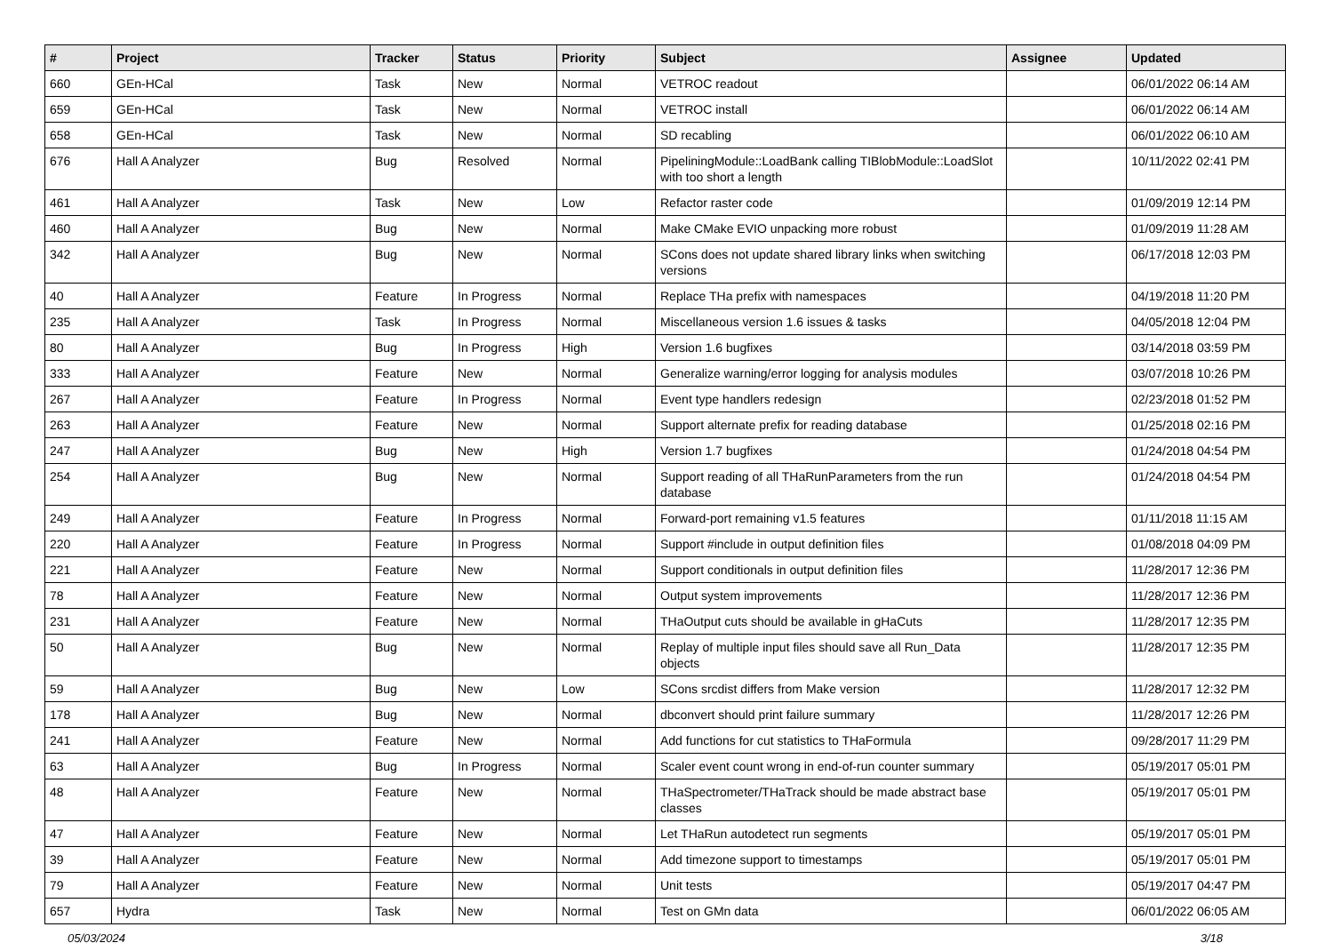| # | Project | Tracker | Status | Priority | Subject | Assignee | Updated |
| --- | --- | --- | --- | --- | --- | --- | --- |
| 660 | GEn-HCal | Task | New | Normal | VETROC readout | | 06/01/2022 06:14 AM |
| 659 | GEn-HCal | Task | New | Normal | VETROC install | | 06/01/2022 06:14 AM |
| 658 | GEn-HCal | Task | New | Normal | SD recabling | | 06/01/2022 06:10 AM |
| 676 | Hall A Analyzer | Bug | Resolved | Normal | PipeliningModule::LoadBank calling TIBlobModule::LoadSlot with too short a length | | 10/11/2022 02:41 PM |
| 461 | Hall A Analyzer | Task | New | Low | Refactor raster code | | 01/09/2019 12:14 PM |
| 460 | Hall A Analyzer | Bug | New | Normal | Make CMake EVIO unpacking more robust | | 01/09/2019 11:28 AM |
| 342 | Hall A Analyzer | Bug | New | Normal | SCons does not update shared library links when switching versions | | 06/17/2018 12:03 PM |
| 40 | Hall A Analyzer | Feature | In Progress | Normal | Replace THa prefix with namespaces | | 04/19/2018 11:20 PM |
| 235 | Hall A Analyzer | Task | In Progress | Normal | Miscellaneous version 1.6 issues & tasks | | 04/05/2018 12:04 PM |
| 80 | Hall A Analyzer | Bug | In Progress | High | Version 1.6 bugfixes | | 03/14/2018 03:59 PM |
| 333 | Hall A Analyzer | Feature | New | Normal | Generalize warning/error logging for analysis modules | | 03/07/2018 10:26 PM |
| 267 | Hall A Analyzer | Feature | In Progress | Normal | Event type handlers redesign | | 02/23/2018 01:52 PM |
| 263 | Hall A Analyzer | Feature | New | Normal | Support alternate prefix for reading database | | 01/25/2018 02:16 PM |
| 247 | Hall A Analyzer | Bug | New | High | Version 1.7 bugfixes | | 01/24/2018 04:54 PM |
| 254 | Hall A Analyzer | Bug | New | Normal | Support reading of all THaRunParameters from the run database | | 01/24/2018 04:54 PM |
| 249 | Hall A Analyzer | Feature | In Progress | Normal | Forward-port remaining v1.5 features | | 01/11/2018 11:15 AM |
| 220 | Hall A Analyzer | Feature | In Progress | Normal | Support #include in output definition files | | 01/08/2018 04:09 PM |
| 221 | Hall A Analyzer | Feature | New | Normal | Support conditionals in output definition files | | 11/28/2017 12:36 PM |
| 78 | Hall A Analyzer | Feature | New | Normal | Output system improvements | | 11/28/2017 12:36 PM |
| 231 | Hall A Analyzer | Feature | New | Normal | THaOutput cuts should be available in gHaCuts | | 11/28/2017 12:35 PM |
| 50 | Hall A Analyzer | Bug | New | Normal | Replay of multiple input files should save all Run_Data objects | | 11/28/2017 12:35 PM |
| 59 | Hall A Analyzer | Bug | New | Low | SCons srcdist differs from Make version | | 11/28/2017 12:32 PM |
| 178 | Hall A Analyzer | Bug | New | Normal | dbconvert should print failure summary | | 11/28/2017 12:26 PM |
| 241 | Hall A Analyzer | Feature | New | Normal | Add functions for cut statistics to THaFormula | | 09/28/2017 11:29 PM |
| 63 | Hall A Analyzer | Bug | In Progress | Normal | Scaler event count wrong in end-of-run counter summary | | 05/19/2017 05:01 PM |
| 48 | Hall A Analyzer | Feature | New | Normal | THaSpectrometer/THaTrack should be made abstract base classes | | 05/19/2017 05:01 PM |
| 47 | Hall A Analyzer | Feature | New | Normal | Let THaRun autodetect run segments | | 05/19/2017 05:01 PM |
| 39 | Hall A Analyzer | Feature | New | Normal | Add timezone support to timestamps | | 05/19/2017 05:01 PM |
| 79 | Hall A Analyzer | Feature | New | Normal | Unit tests | | 05/19/2017 04:47 PM |
| 657 | Hydra | Task | New | Normal | Test on GMn data | | 06/01/2022 06:05 AM |
05/03/2024 3/18